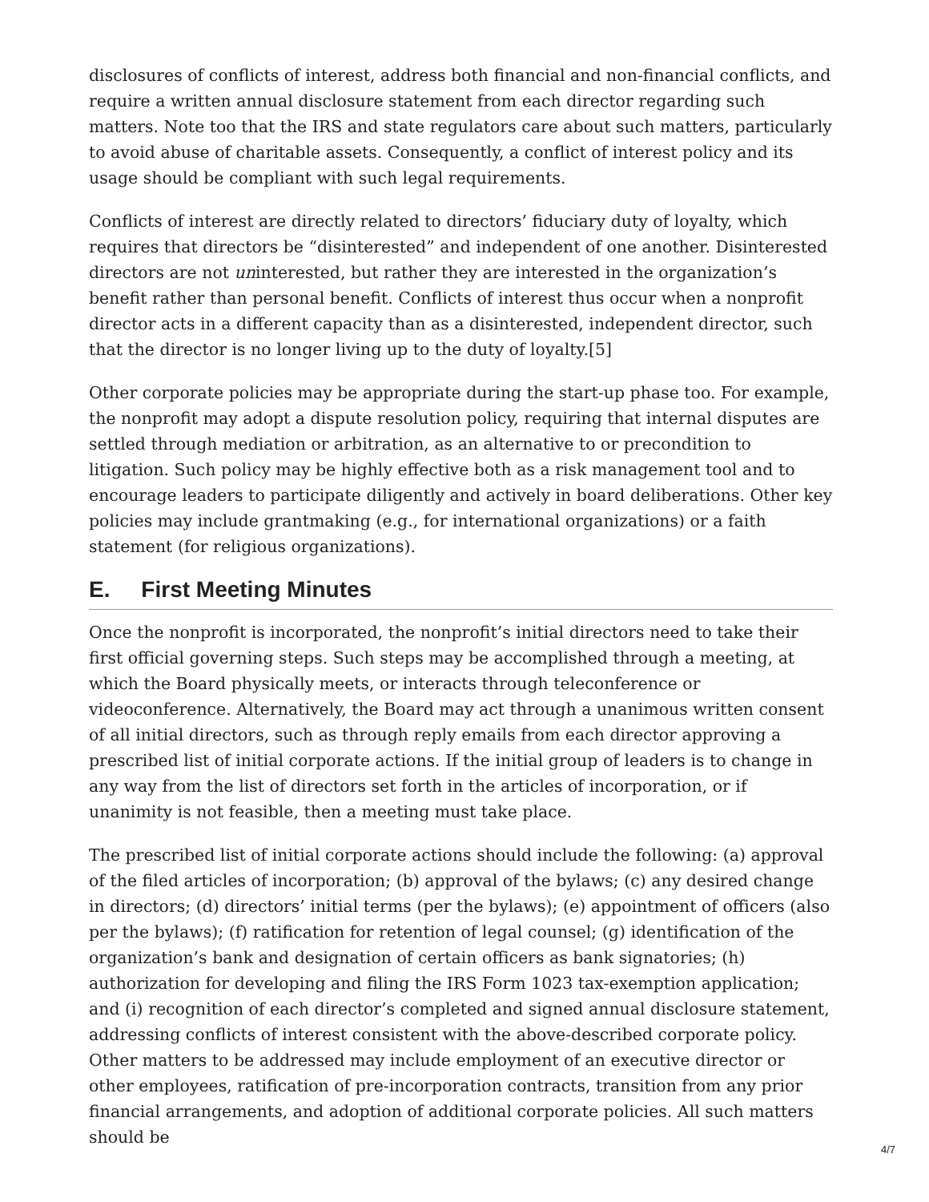disclosures of conflicts of interest, address both financial and non-financial conflicts, and require a written annual disclosure statement from each director regarding such matters. Note too that the IRS and state regulators care about such matters, particularly to avoid abuse of charitable assets. Consequently, a conflict of interest policy and its usage should be compliant with such legal requirements.
Conflicts of interest are directly related to directors’ fiduciary duty of loyalty, which requires that directors be “disinterested” and independent of one another. Disinterested directors are not uninterested, but rather they are interested in the organization’s benefit rather than personal benefit. Conflicts of interest thus occur when a nonprofit director acts in a different capacity than as a disinterested, independent director, such that the director is no longer living up to the duty of loyalty.[5]
Other corporate policies may be appropriate during the start-up phase too. For example, the nonprofit may adopt a dispute resolution policy, requiring that internal disputes are settled through mediation or arbitration, as an alternative to or precondition to litigation. Such policy may be highly effective both as a risk management tool and to encourage leaders to participate diligently and actively in board deliberations. Other key policies may include grantmaking (e.g., for international organizations) or a faith statement (for religious organizations).
E. First Meeting Minutes
Once the nonprofit is incorporated, the nonprofit’s initial directors need to take their first official governing steps. Such steps may be accomplished through a meeting, at which the Board physically meets, or interacts through teleconference or videoconference. Alternatively, the Board may act through a unanimous written consent of all initial directors, such as through reply emails from each director approving a prescribed list of initial corporate actions. If the initial group of leaders is to change in any way from the list of directors set forth in the articles of incorporation, or if unanimity is not feasible, then a meeting must take place.
The prescribed list of initial corporate actions should include the following: (a) approval of the filed articles of incorporation; (b) approval of the bylaws; (c) any desired change in directors; (d) directors’ initial terms (per the bylaws); (e) appointment of officers (also per the bylaws); (f) ratification for retention of legal counsel; (g) identification of the organization’s bank and designation of certain officers as bank signatories; (h) authorization for developing and filing the IRS Form 1023 tax-exemption application; and (i) recognition of each director’s completed and signed annual disclosure statement, addressing conflicts of interest consistent with the above-described corporate policy. Other matters to be addressed may include employment of an executive director or other employees, ratification of pre-incorporation contracts, transition from any prior financial arrangements, and adoption of additional corporate policies. All such matters should be
4/7